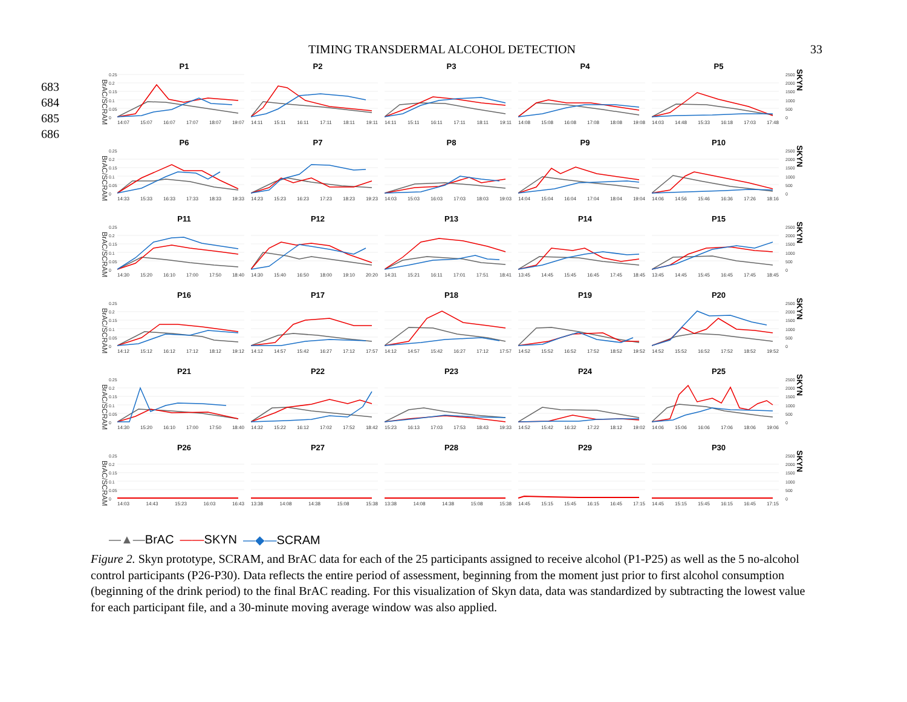TIMING TRANSDERMAL ALCOHOL DETECTION
33
683
684
685
686
BrAC/SCRAM
0.25
0.2
0.15
0.1
0.05
0
P1
14:07 15:07 16:07 17:07 18:07 19:07
P2
14:11 15:11 16:11 17:11 18:11 19:11
P3
14:11 15:11 16:11 17:11 18:11 19:11
P4
14:08 15:08 16:08 17:08 18:08 19:08
P5
14:03 14:48 15:33 16:18 17:03 17:48
2500
2000
1500
1000
500
0
SKYN
BrAC/SCRAM
0.25
0.2
0.15
0.1
0.05
0
P6
14:33 15:33 16:33 17:33 18:33 19:33
P7
14:23 15:23 16:23 17:23 18:23 19:23
P8
14:03 15:03 16:03 17:03 18:03 19:03
P9
14:04 15:04 16:04 17:04 18:04 19:04
P10
14:06 14:56 15:46 16:36 17:26 18:16
2500
2000
1500
1000
500
0
SKYN
BrAC/SCRAM
0.25
0.2
0.15
0.1
0.05
0
P11
14:30 15:20 16:10 17:00 17:50 18:40
P12
14:30 15:40 16:50 18:00 19:10 20:20
P13
14:31 15:21 16:11 17:01 17:51 18:41
P14
13:45 14:45 15:45 16:45 17:45 18:45
P15
13:45 14:45 15:45 16:45 17:45 18:45
2500
2000
1500
1000
500
0
SKYN
BrAC/SCRAM
0.25
0.2
0.15
0.1
0.05
0
P16
14:12 15:12 16:12 17:12 18:12 19:12
P17
14:12 14:57 15:42 16:27 17:12 17:57
P18
14:12 14:57 15:42 16:27 17:12 17:57
P19
14:52 15:52 16:52 17:52 18:52 19:52
P20
14:52 15:52 16:52 17:52 18:52 19:52
2500
2000
1500
1000
500
0
SKYN
BrAC/SCRAM
0.25
0.2
0.15
0.1
0.05
0
P21
14:30 15:20 16:10 17:00 17:50 18:40
P22
14:32 15:22 16:12 17:02 17:52 18:42
P23
15:23 16:13 17:03 17:53 18:43 19:33
P24
14:52 15:42 16:32 17:22 18:12 19:02
P25
14:06 15:06 16:06 17:06 18:06 19:06
2500
2000
1500
1000
500
0
SKYN
BrAC/SCRAM
0.25
0.2
0.15
0.1
0.05
0
P26
14:03 14:43 15:23 16:03 16:43
P27
13:38 14:08 14:38 15:08 15:38
P28
13:38 14:08 14:38 15:08 15:38
P29
14:45 15:15 15:45 16:15 16:45 17:15
P30
14:45 15:15 15:45 16:15 16:45 17:15
2500
2000
1500
1000
500
0
SKYN
—▲—BrAC ——SKYN —◆—SCRAM
Figure 2. Skyn prototype, SCRAM, and BrAC data for each of the 25 participants assigned to receive alcohol (P1-P25) as well as the 5 no-alcohol control participants (P26-P30). Data reflects the entire period of assessment, beginning from the moment just prior to first alcohol consumption (beginning of the drink period) to the final BrAC reading. For this visualization of Skyn data, data was standardized by subtracting the lowest value for each participant file, and a 30-minute moving average window was also applied.